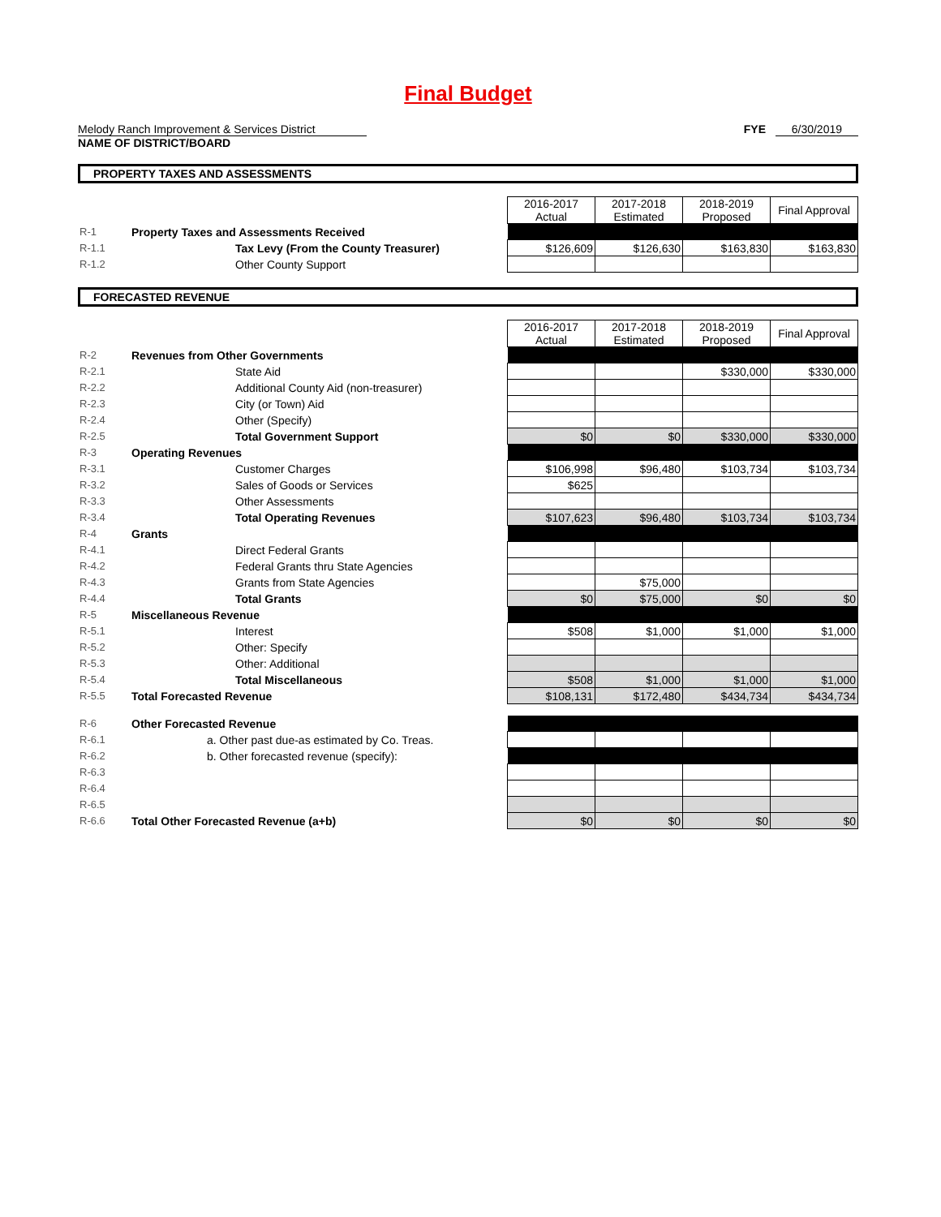Final Budget
Melody Ranch Improvement & Services District
NAME OF DISTRICT/BOARD
FYE 6/30/2019
PROPERTY TAXES AND ASSESSMENTS
| | | 2016-2017 Actual | 2017-2018 Estimated | 2018-2019 Proposed | Final Approval |
| R-1 | Property Taxes and Assessments Received | | | | |
| R-1.1 | Tax Levy (From the County Treasurer) | $126,609 | $126,630 | $163,830 | $163,830 |
| R-1.2 | Other County Support | | | | |
FORECASTED REVENUE
| | | 2016-2017 Actual | 2017-2018 Estimated | 2018-2019 Proposed | Final Approval |
| R-2 | Revenues from Other Governments | | | | |
| R-2.1 | State Aid | | | $330,000 | $330,000 |
| R-2.2 | Additional County Aid (non-treasurer) | | | | |
| R-2.3 | City (or Town) Aid | | | | |
| R-2.4 | Other (Specify) | | | | |
| R-2.5 | Total Government Support | $0 | $0 | $330,000 | $330,000 |
| R-3 | Operating Revenues | | | | |
| R-3.1 | Customer Charges | $106,998 | $96,480 | $103,734 | $103,734 |
| R-3.2 | Sales of Goods or Services | $625 | | | |
| R-3.3 | Other Assessments | | | | |
| R-3.4 | Total Operating Revenues | $107,623 | $96,480 | $103,734 | $103,734 |
| R-4 | Grants | | | | |
| R-4.1 | Direct Federal Grants | | | | |
| R-4.2 | Federal Grants thru State Agencies | | | | |
| R-4.3 | Grants from State Agencies | | $75,000 | | |
| R-4.4 | Total Grants | $0 | $75,000 | $0 | $0 |
| R-5 | Miscellaneous Revenue | | | | |
| R-5.1 | Interest | $508 | $1,000 | $1,000 | $1,000 |
| R-5.2 | Other: Specify | | | | |
| R-5.3 | Other: Additional | | | | |
| R-5.4 | Total Miscellaneous | $508 | $1,000 | $1,000 | $1,000 |
| R-5.5 | Total Forecasted Revenue | $108,131 | $172,480 | $434,734 | $434,734 |
| R-6 | Other Forecasted Revenue | | | | |
| R-6.1 | a. Other past due-as estimated by Co. Treas. | | | | |
| R-6.2 | b. Other forecasted revenue (specify): | | | | |
| R-6.3 | | | | | |
| R-6.4 | | | | | |
| R-6.5 | | | | | |
| R-6.6 | Total Other Forecasted Revenue (a+b) | $0 | $0 | $0 | $0 |